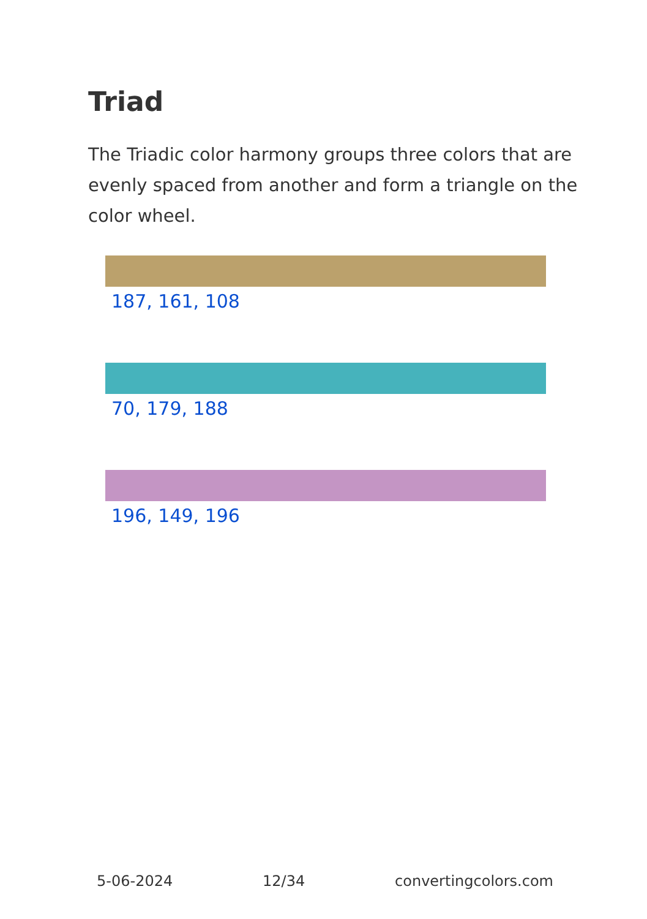Triad
The Triadic color harmony groups three colors that are evenly spaced from another and form a triangle on the color wheel.
187, 161, 108
70, 179, 188
196, 149, 196
5-06-2024 12/34 convertingcolors.com